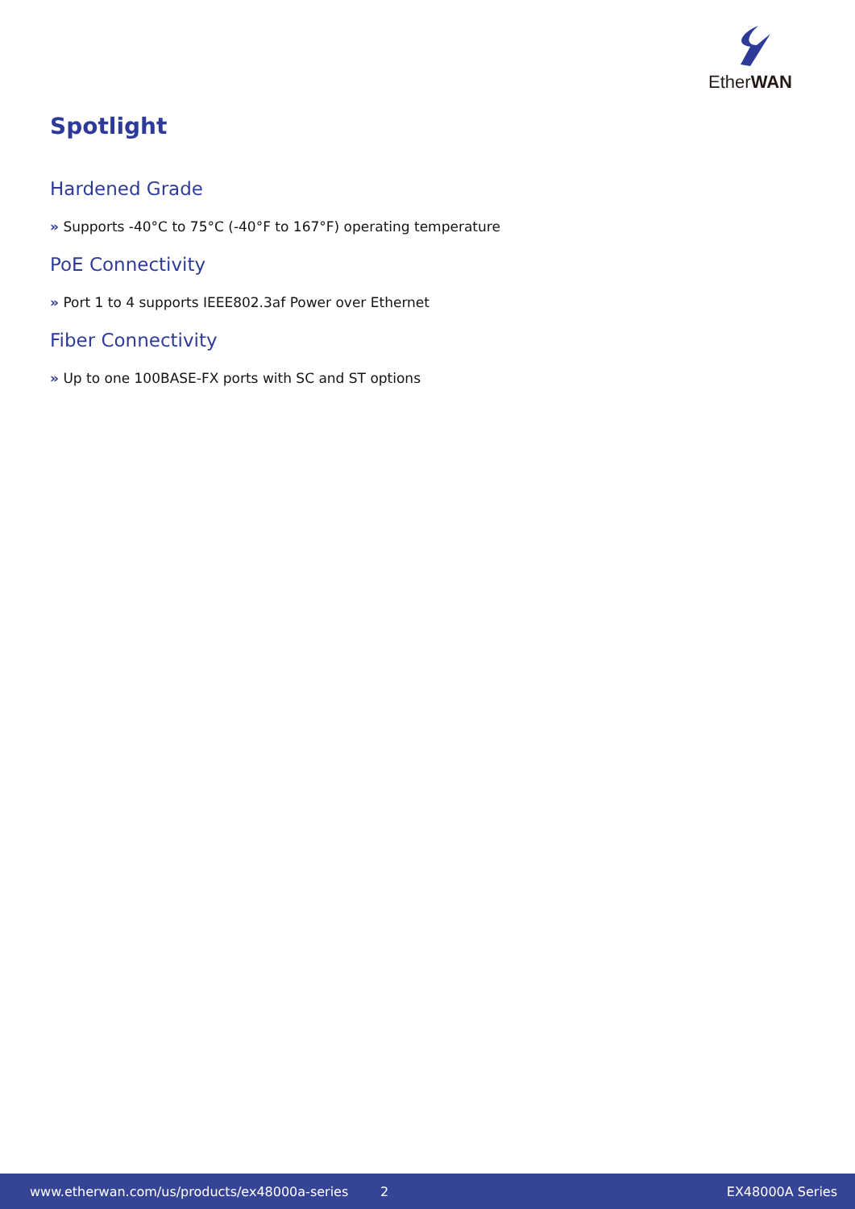EtherWAN
Spotlight
Hardened Grade
» Supports -40°C to 75°C (-40°F to 167°F) operating temperature
PoE Connectivity
» Port 1 to 4 supports IEEE802.3af Power over Ethernet
Fiber Connectivity
» Up to one 100BASE-FX ports with SC and ST options
www.etherwan.com/us/products/ex48000a-series 2 EX48000A Series